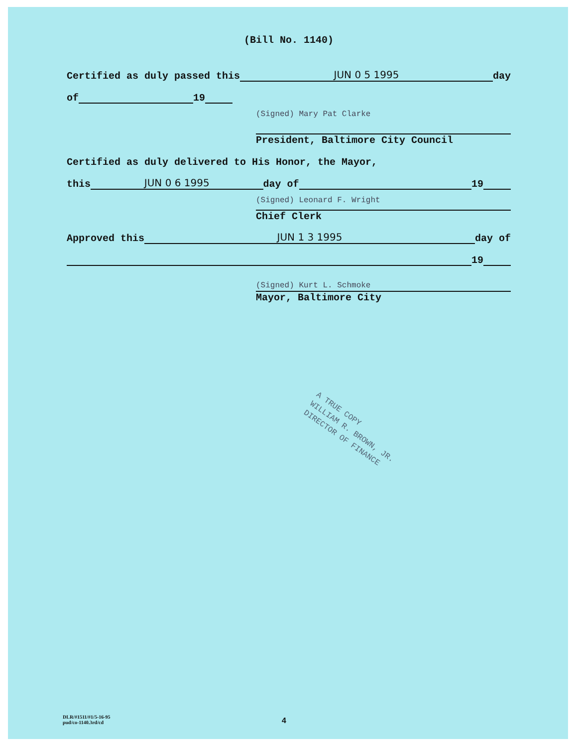(Bill No. 1140)
Certified as duly passed this JUN 0 5 1995 day
of 19
(Signed) Mary Pat Clarke
President, Baltimore City Council
Certified as duly delivered to His Honor, the Mayor,
this JUN 0 6 1995 day of 19
(Signed) Leonard F. Wright
Chief Clerk
Approved this JUN 1 3 1995 day of
19
(Signed) Kurt L. Schmoke
Mayor, Baltimore City
A TRUE COPY
WILLIAM R. BROWN, JR.
DIRECTOR OF FINANCE
DLR/#1511/#1/5-16-95
pud/co-1140.3rd/cd
4